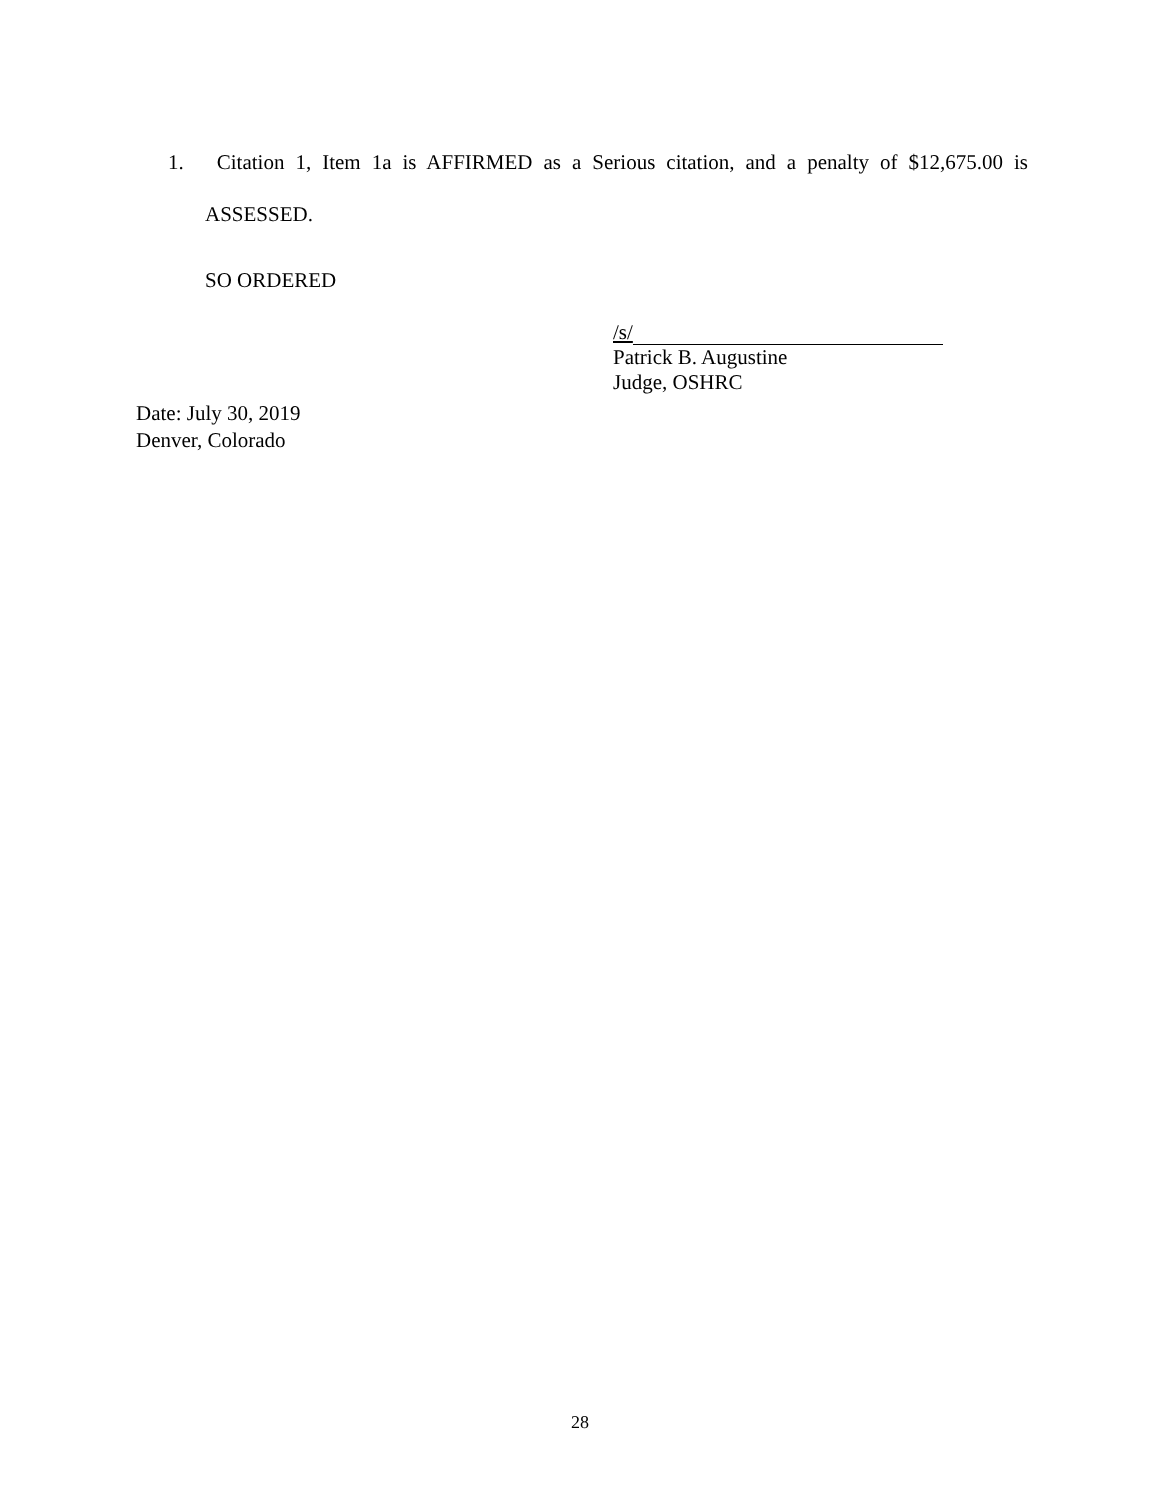1. Citation 1, Item 1a is AFFIRMED as a Serious citation, and a penalty of $12,675.00 is ASSESSED.
SO ORDERED
/s/
Patrick B. Augustine
Judge, OSHRC
Date: July 30, 2019
Denver, Colorado
28